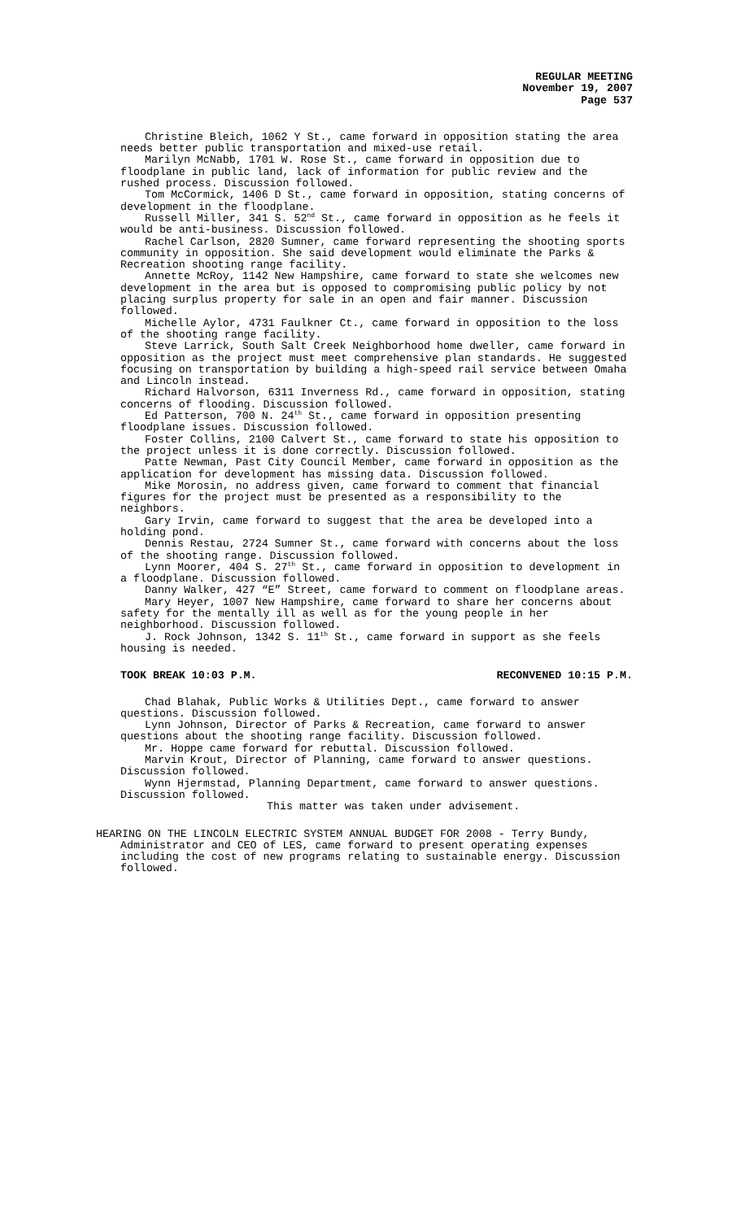REGULAR MEETING
November 19, 2007
Page 537
Christine Bleich, 1062 Y St., came forward in opposition stating the area needs better public transportation and mixed-use retail.
Marilyn McNabb, 1701 W. Rose St., came forward in opposition due to floodplane in public land, lack of information for public review and the rushed process. Discussion followed.
Tom McCormick, 1406 D St., came forward in opposition, stating concerns of development in the floodplane.
Russell Miller, 341 S. 52<sup>nd</sup> St., came forward in opposition as he feels it would be anti-business. Discussion followed.
Rachel Carlson, 2820 Sumner, came forward representing the shooting sports community in opposition. She said development would eliminate the Parks & Recreation shooting range facility.
Annette McRoy, 1142 New Hampshire, came forward to state she welcomes new development in the area but is opposed to compromising public policy by not placing surplus property for sale in an open and fair manner. Discussion followed.
Michelle Aylor, 4731 Faulkner Ct., came forward in opposition to the loss of the shooting range facility.
Steve Larrick, South Salt Creek Neighborhood home dweller, came forward in opposition as the project must meet comprehensive plan standards. He suggested focusing on transportation by building a high-speed rail service between Omaha and Lincoln instead.
Richard Halvorson, 6311 Inverness Rd., came forward in opposition, stating concerns of flooding. Discussion followed.
Ed Patterson, 700 N. 24<sup>th</sup> St., came forward in opposition presenting floodplane issues. Discussion followed.
Foster Collins, 2100 Calvert St., came forward to state his opposition to the project unless it is done correctly. Discussion followed.
Patte Newman, Past City Council Member, came forward in opposition as the application for development has missing data. Discussion followed.
Mike Morosin, no address given, came forward to comment that financial figures for the project must be presented as a responsibility to the neighbors.
Gary Irvin, came forward to suggest that the area be developed into a holding pond.
Dennis Restau, 2724 Sumner St., came forward with concerns about the loss of the shooting range. Discussion followed.
Lynn Moorer, 404 S. 27<sup>th</sup> St., came forward in opposition to development in a floodplane. Discussion followed.
Danny Walker, 427 “E” Street, came forward to comment on floodplane areas.
Mary Heyer, 1007 New Hampshire, came forward to share her concerns about safety for the mentally ill as well as for the young people in her neighborhood. Discussion followed.
J. Rock Johnson, 1342 S. 11<sup>th</sup> St., came forward in support as she feels housing is needed.
TOOK BREAK 10:03 P.M. RECONVENED 10:15 P.M.
Chad Blahak, Public Works & Utilities Dept., came forward to answer questions. Discussion followed.
Lynn Johnson, Director of Parks & Recreation, came forward to answer questions about the shooting range facility. Discussion followed.
Mr. Hoppe came forward for rebuttal. Discussion followed.
Marvin Krout, Director of Planning, came forward to answer questions. Discussion followed.
Wynn Hjermstad, Planning Department, came forward to answer questions. Discussion followed.
This matter was taken under advisement.
HEARING ON THE LINCOLN ELECTRIC SYSTEM ANNUAL BUDGET FOR 2008 - Terry Bundy, Administrator and CEO of LES, came forward to present operating expenses including the cost of new programs relating to sustainable energy. Discussion followed.